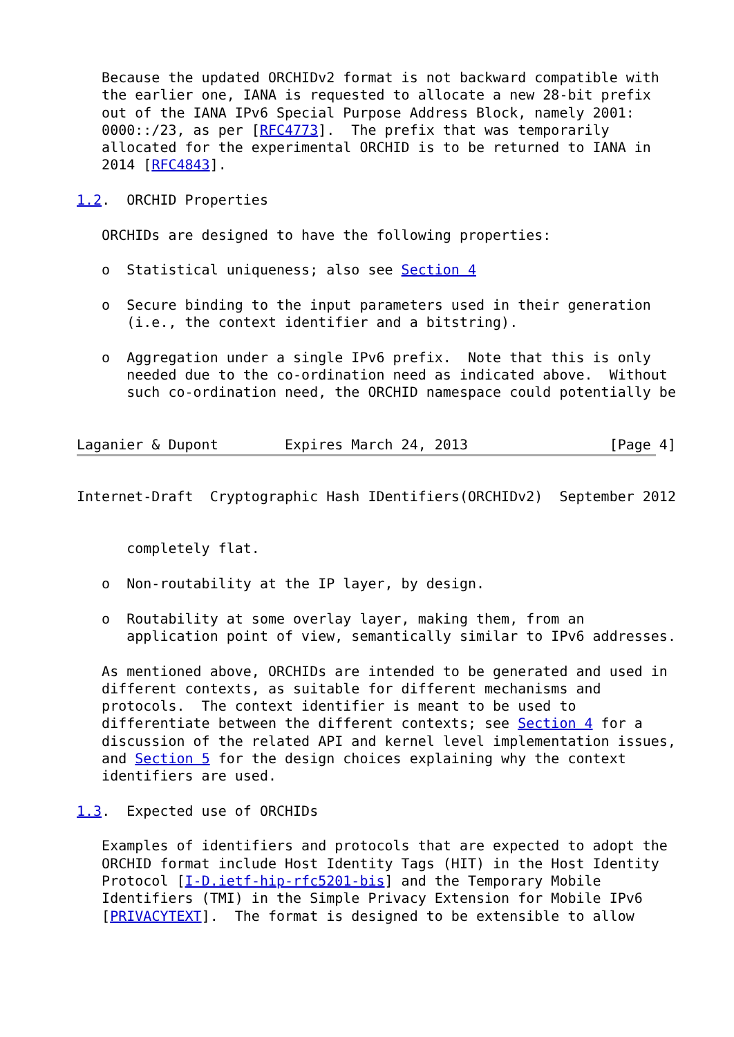Because the updated ORCHIDv2 format is not backward compatible with
   the earlier one, IANA is requested to allocate a new 28-bit prefix
   out of the IANA IPv6 Special Purpose Address Block, namely 2001:
   0000::/23, as per [RFC4773].  The prefix that was temporarily
   allocated for the experimental ORCHID is to be returned to IANA in
   2014 [RFC4843].

1.2.  ORCHID Properties

   ORCHIDs are designed to have the following properties:

   o  Statistical uniqueness; also see Section 4

   o  Secure binding to the input parameters used in their generation
      (i.e., the context identifier and a bitstring).

   o  Aggregation under a single IPv6 prefix.  Note that this is only
      needed due to the co-ordination need as indicated above.  Without
      such co-ordination need, the ORCHID namespace could potentially be


Laganier & Dupont        Expires March 24, 2013                 [Page 4]
Internet-Draft  Cryptographic Hash IDentifiers(ORCHIDv2)  September 2012


      completely flat.

   o  Non-routability at the IP layer, by design.

   o  Routability at some overlay layer, making them, from an
      application point of view, semantically similar to IPv6 addresses.

   As mentioned above, ORCHIDs are intended to be generated and used in
   different contexts, as suitable for different mechanisms and
   protocols.  The context identifier is meant to be used to
   differentiate between the different contexts; see Section 4 for a
   discussion of the related API and kernel level implementation issues,
   and Section 5 for the design choices explaining why the context
   identifiers are used.

1.3.  Expected use of ORCHIDs

   Examples of identifiers and protocols that are expected to adopt the
   ORCHID format include Host Identity Tags (HIT) in the Host Identity
   Protocol [I-D.ietf-hip-rfc5201-bis] and the Temporary Mobile
   Identifiers (TMI) in the Simple Privacy Extension for Mobile IPv6
   [PRIVACYTEXT].  The format is designed to be extensible to allow